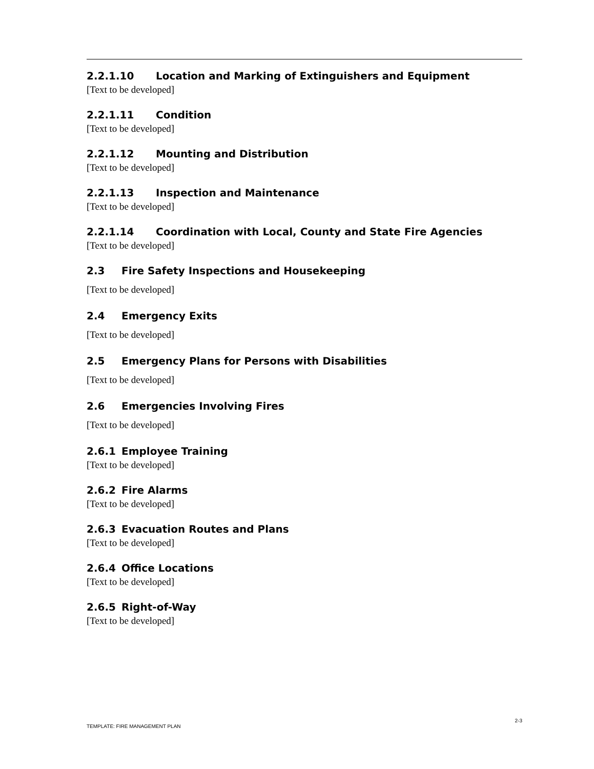2.2.1.10 Location and Marking of Extinguishers and Equipment
[Text to be developed]
2.2.1.11 Condition
[Text to be developed]
2.2.1.12 Mounting and Distribution
[Text to be developed]
2.2.1.13 Inspection and Maintenance
[Text to be developed]
2.2.1.14 Coordination with Local, County and State Fire Agencies
[Text to be developed]
2.3 Fire Safety Inspections and Housekeeping
[Text to be developed]
2.4 Emergency Exits
[Text to be developed]
2.5 Emergency Plans for Persons with Disabilities
[Text to be developed]
2.6 Emergencies Involving Fires
[Text to be developed]
2.6.1 Employee Training
[Text to be developed]
2.6.2 Fire Alarms
[Text to be developed]
2.6.3 Evacuation Routes and Plans
[Text to be developed]
2.6.4 Office Locations
[Text to be developed]
2.6.5 Right-of-Way
[Text to be developed]
2-3
TEMPLATE: FIRE MANAGEMENT PLAN